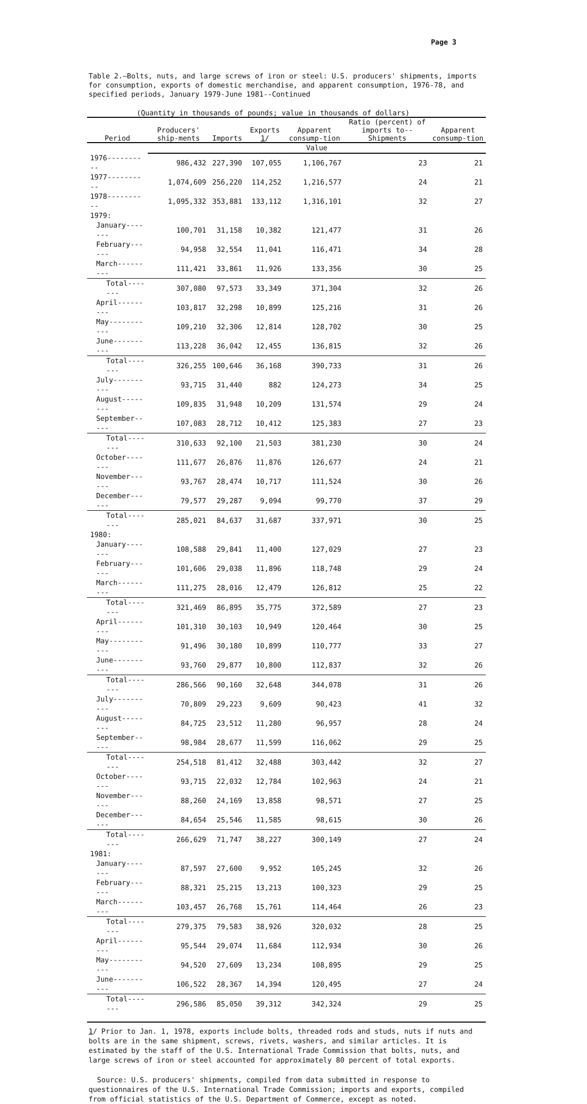Page 3
Table 2.—Bolts, nuts, and large screws of iron or steel: U.S. producers' shipments, imports for consumption, exports of domestic merchandise, and apparent consumption, 1976-78, and specified periods, January 1979-June 1981--Continued
(Quantity in thousands of pounds; value in thousands of dollars)
| Period | Producers' ship-ments | Imports | Exports 1 / | Apparent consump-tion | Ratio (percent) of imports to-- Shipments | Apparent consump-tion |
| --- | --- | --- | --- | --- | --- | --- |
| | Value | | | | | |
| 1976---------- | 986,432 | 227,390 | 107,055 | 1,106,767 | 23 | 21 |
| 1977---------- | 1,074,609 | 256,220 | 114,252 | 1,216,577 | 24 | 21 |
| 1978---------- | 1,095,332 | 353,881 | 133,112 | 1,316,101 | 32 | 27 |
| 1979: | | | | | | |
| January------- | 100,701 | 31,158 | 10,382 | 121,477 | 31 | 26 |
| February------ | 94,958 | 32,554 | 11,041 | 116,471 | 34 | 28 |
| March--------- | 111,421 | 33,861 | 11,926 | 133,356 | 30 | 25 |
| Total------- | 307,080 | 97,573 | 33,349 | 371,304 | 32 | 26 |
| April--------- | 103,817 | 32,298 | 10,899 | 125,216 | 31 | 26 |
| May----------- | 109,210 | 32,306 | 12,814 | 128,702 | 30 | 25 |
| June---------- | 113,228 | 36,042 | 12,455 | 136,815 | 32 | 26 |
| Total------- | 326,255 | 100,646 | 36,168 | 390,733 | 31 | 26 |
| July---------- | 93,715 | 31,440 | 882 | 124,273 | 34 | 25 |
| August-------- | 109,835 | 31,948 | 10,209 | 131,574 | 29 | 24 |
| September----- | 107,083 | 28,712 | 10,412 | 125,383 | 27 | 23 |
| Total------- | 310,633 | 92,100 | 21,503 | 381,230 | 30 | 24 |
| October------- | 111,677 | 26,876 | 11,876 | 126,677 | 24 | 21 |
| November------ | 93,767 | 28,474 | 10,717 | 111,524 | 30 | 26 |
| December------ | 79,577 | 29,287 | 9,094 | 99,770 | 37 | 29 |
| Total------- | 285,021 | 84,637 | 31,687 | 337,971 | 30 | 25 |
| 1980: | | | | | | |
| January------- | 108,588 | 29,841 | 11,400 | 127,029 | 27 | 23 |
| February------ | 101,606 | 29,038 | 11,896 | 118,748 | 29 | 24 |
| March--------- | 111,275 | 28,016 | 12,479 | 126,812 | 25 | 22 |
| Total------- | 321,469 | 86,895 | 35,775 | 372,589 | 27 | 23 |
| April--------- | 101,310 | 30,103 | 10,949 | 120,464 | 30 | 25 |
| May----------- | 91,496 | 30,180 | 10,899 | 110,777 | 33 | 27 |
| June---------- | 93,760 | 29,877 | 10,800 | 112,837 | 32 | 26 |
| Total------- | 286,566 | 90,160 | 32,648 | 344,078 | 31 | 26 |
| July---------- | 70,809 | 29,223 | 9,609 | 90,423 | 41 | 32 |
| August-------- | 84,725 | 23,512 | 11,280 | 96,957 | 28 | 24 |
| September----- | 98,984 | 28,677 | 11,599 | 116,062 | 29 | 25 |
| Total------- | 254,518 | 81,412 | 32,488 | 303,442 | 32 | 27 |
| October------- | 93,715 | 22,032 | 12,784 | 102,963 | 24 | 21 |
| November------ | 88,260 | 24,169 | 13,858 | 98,571 | 27 | 25 |
| December------ | 84,654 | 25,546 | 11,585 | 98,615 | 30 | 26 |
| Total------- | 266,629 | 71,747 | 38,227 | 300,149 | 27 | 24 |
| 1981: | | | | | | |
| January------- | 87,597 | 27,600 | 9,952 | 105,245 | 32 | 26 |
| February------ | 88,321 | 25,215 | 13,213 | 100,323 | 29 | 25 |
| March--------- | 103,457 | 26,768 | 15,761 | 114,464 | 26 | 23 |
| Total------- | 279,375 | 79,583 | 38,926 | 320,032 | 28 | 25 |
| April--------- | 95,544 | 29,074 | 11,684 | 112,934 | 30 | 26 |
| May----------- | 94,520 | 27,609 | 13,234 | 108,895 | 29 | 25 |
| June---------- | 106,522 | 28,367 | 14,394 | 120,495 | 27 | 24 |
| Total------- | 296,586 | 85,050 | 39,312 | 342,324 | 29 | 25 |
1/ Prior to Jan. 1, 1978, exports include bolts, threaded rods and studs, nuts if nuts and bolts are in the same shipment, screws, rivets, washers, and similar articles. It is estimated by the staff of the U.S. International Trade Commission that bolts, nuts, and large screws of iron or steel accounted for approximately 80 percent of total exports.
Source: U.S. producers' shipments, compiled from data submitted in response to questionnaires of the U.S. International Trade Commission; imports and exports, compiled from official statistics of the U.S. Department of Commerce, except as noted.